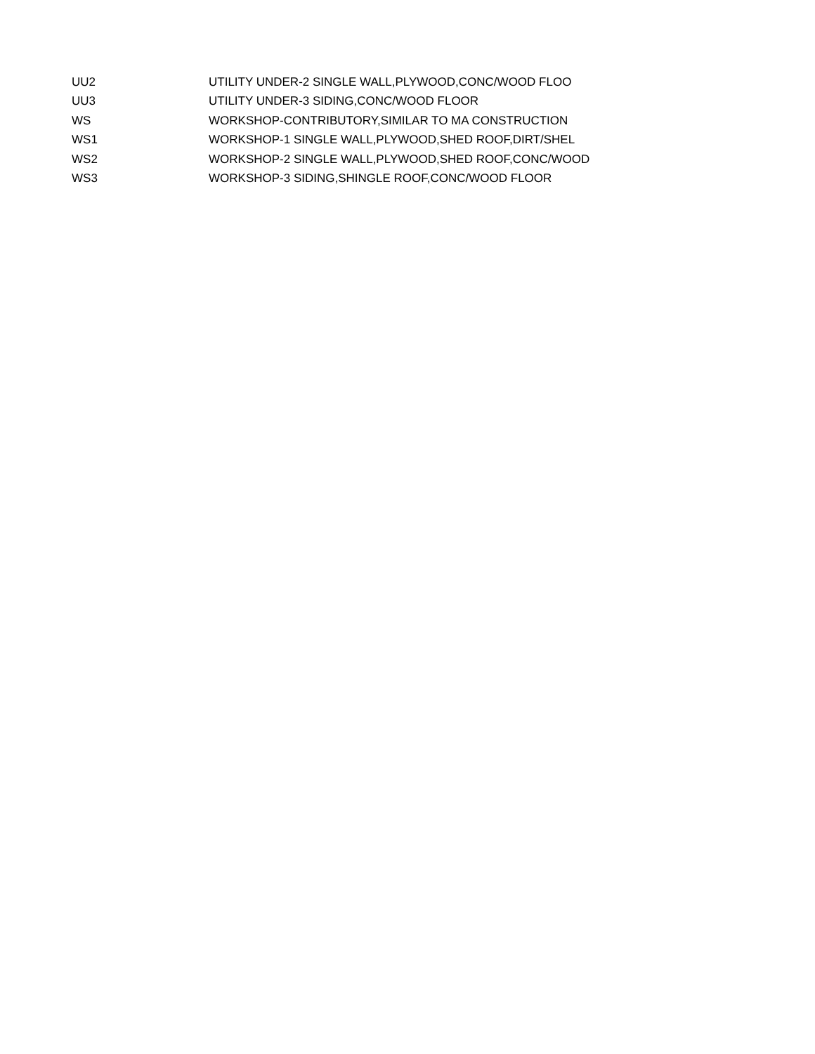| UU2 | UTILITY UNDER-2 SINGLE WALL,PLYWOOD,CONC/WOOD FLOO |
| UU3 | UTILITY UNDER-3 SIDING,CONC/WOOD FLOOR |
| WS | WORKSHOP-CONTRIBUTORY,SIMILAR TO MA CONSTRUCTION |
| WS1 | WORKSHOP-1 SINGLE WALL,PLYWOOD,SHED ROOF,DIRT/SHEL |
| WS2 | WORKSHOP-2 SINGLE WALL,PLYWOOD,SHED ROOF,CONC/WOOD |
| WS3 | WORKSHOP-3 SIDING,SHINGLE ROOF,CONC/WOOD FLOOR |